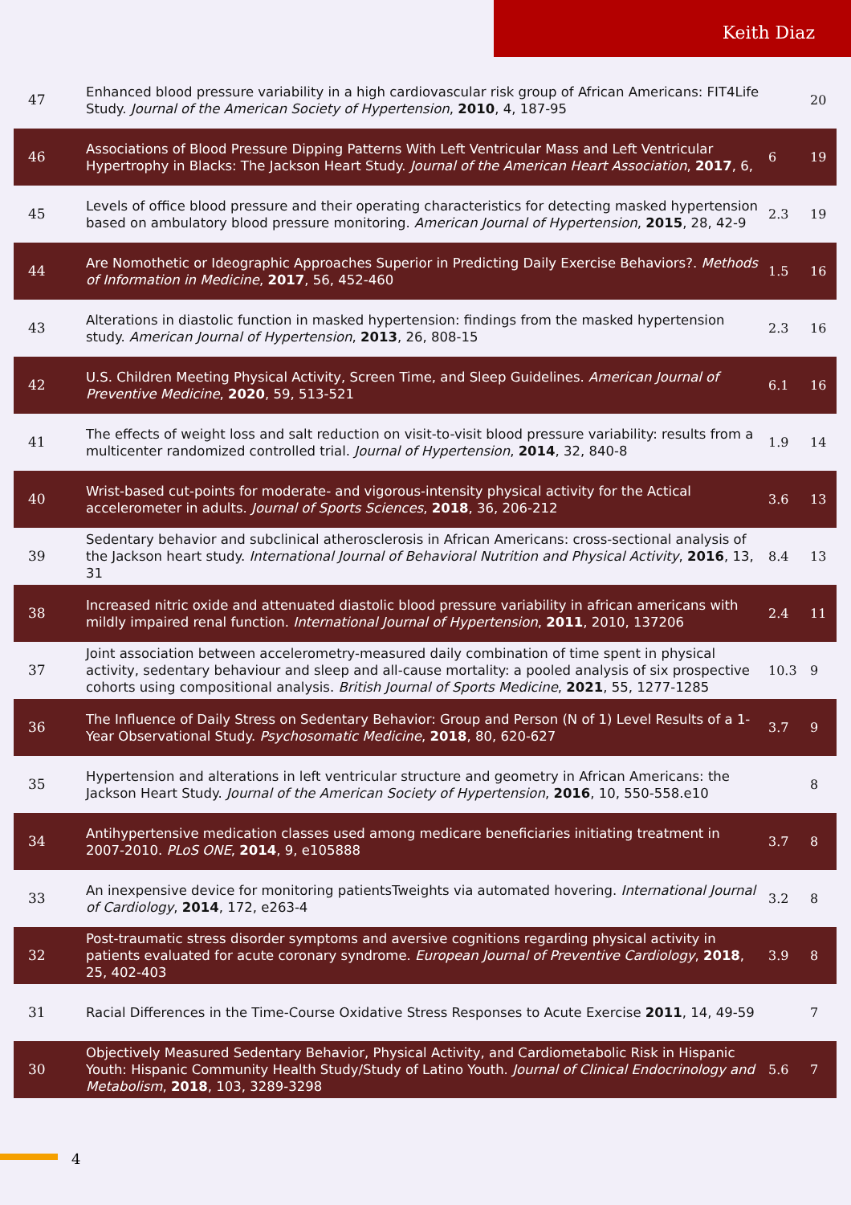Keith Diaz
| 47 | Enhanced blood pressure variability in a high cardiovascular risk group of African Americans: FIT4Life Study. Journal of the American Society of Hypertension , 2010 , 4, 187-95 | | 20 |
| 46 | Associations of Blood Pressure Dipping Patterns With Left Ventricular Mass and Left Ventricular Hypertrophy in Blacks: The Jackson Heart Study. Journal of the American Heart Association , 2017 , 6, | 6 | 19 |
| 45 | Levels of office blood pressure and their operating characteristics for detecting masked hypertension based on ambulatory blood pressure monitoring. American Journal of Hypertension , 2015 , 28, 42-9 | 2.3 | 19 |
| 44 | Are Nomothetic or Ideographic Approaches Superior in Predicting Daily Exercise Behaviors?. Methods of Information in Medicine , 2017 , 56, 452-460 | 1.5 | 16 |
| 43 | Alterations in diastolic function in masked hypertension: findings from the masked hypertension study. American Journal of Hypertension , 2013 , 26, 808-15 | 2.3 | 16 |
| 42 | U.S. Children Meeting Physical Activity, Screen Time, and Sleep Guidelines. American Journal of Preventive Medicine , 2020 , 59, 513-521 | 6.1 | 16 |
| 41 | The effects of weight loss and salt reduction on visit-to-visit blood pressure variability: results from a multicenter randomized controlled trial. Journal of Hypertension , 2014 , 32, 840-8 | 1.9 | 14 |
| 40 | Wrist-based cut-points for moderate- and vigorous-intensity physical activity for the Actical accelerometer in adults. Journal of Sports Sciences , 2018 , 36, 206-212 | 3.6 | 13 |
| 39 | Sedentary behavior and subclinical atherosclerosis in African Americans: cross-sectional analysis of the Jackson heart study. International Journal of Behavioral Nutrition and Physical Activity , 2016 , 13, 31 | 8.4 | 13 |
| 38 | Increased nitric oxide and attenuated diastolic blood pressure variability in african americans with mildly impaired renal function. International Journal of Hypertension , 2011 , 2010, 137206 | 2.4 | 11 |
| 37 | Joint association between accelerometry-measured daily combination of time spent in physical activity, sedentary behaviour and sleep and all-cause mortality: a pooled analysis of six prospective cohorts using compositional analysis. British Journal of Sports Medicine , 2021 , 55, 1277-1285 | 10.3 | 9 |
| 36 | The Influence of Daily Stress on Sedentary Behavior: Group and Person (N of 1) Level Results of a 1-Year Observational Study. Psychosomatic Medicine , 2018 , 80, 620-627 | 3.7 | 9 |
| 35 | Hypertension and alterations in left ventricular structure and geometry in African Americans: the Jackson Heart Study. Journal of the American Society of Hypertension , 2016 , 10, 550-558.e10 | | 8 |
| 34 | Antihypertensive medication classes used among medicare beneficiaries initiating treatment in 2007-2010. PLoS ONE , 2014 , 9, e105888 | 3.7 | 8 |
| 33 | An inexpensive device for monitoring patientsTweights via automated hovering. International Journal of Cardiology , 2014 , 172, e263-4 | 3.2 | 8 |
| 32 | Post-traumatic stress disorder symptoms and aversive cognitions regarding physical activity in patients evaluated for acute coronary syndrome. European Journal of Preventive Cardiology , 2018 , 25, 402-403 | 3.9 | 8 |
| 31 | Racial Differences in the Time-Course Oxidative Stress Responses to Acute Exercise 2011 , 14, 49-59 | | 7 |
| 30 | Objectively Measured Sedentary Behavior, Physical Activity, and Cardiometabolic Risk in Hispanic Youth: Hispanic Community Health Study/Study of Latino Youth. Journal of Clinical Endocrinology and Metabolism , 2018 , 103, 3289-3298 | 5.6 | 7 |
4